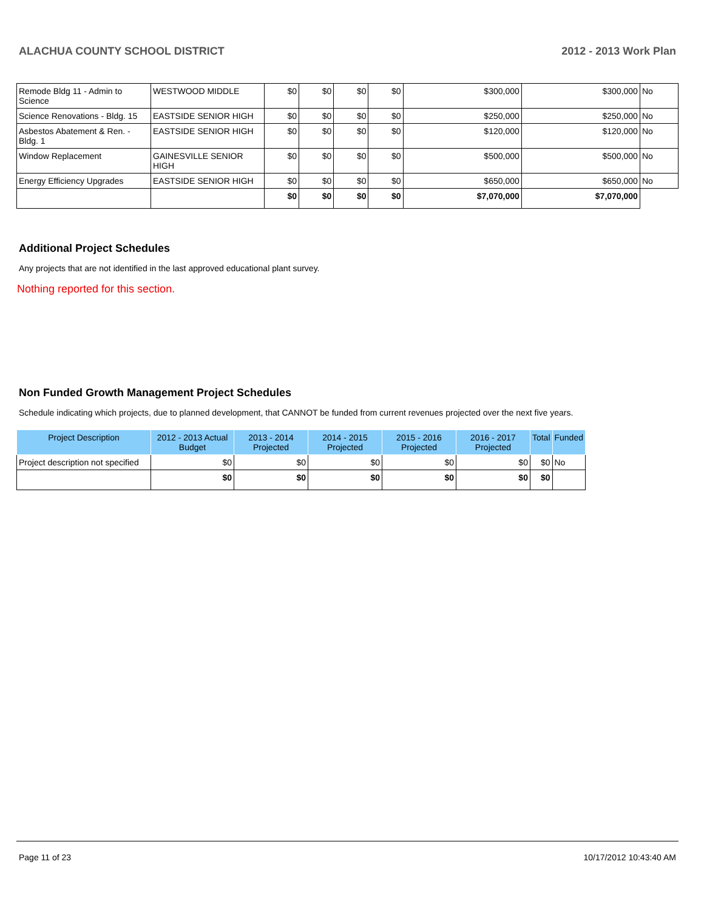ALACHUA COUNTY SCHOOL DISTRICT 2012 - 2013 Work Plan
| Remode Bldg 11 - Admin to Science | WESTWOOD MIDDLE | $0 | $0 | $0 | $0 | $300,000 | $300,000 | No |
| Science Renovations - Bldg. 15 | EASTSIDE SENIOR HIGH | $0 | $0 | $0 | $0 | $250,000 | $250,000 | No |
| Asbestos Abatement & Ren. - Bldg. 1 | EASTSIDE SENIOR HIGH | $0 | $0 | $0 | $0 | $120,000 | $120,000 | No |
| Window Replacement | GAINESVILLE SENIOR HIGH | $0 | $0 | $0 | $0 | $500,000 | $500,000 | No |
| Energy Efficiency Upgrades | EASTSIDE SENIOR HIGH | $0 | $0 | $0 | $0 | $650,000 | $650,000 | No |
| | | $0 | $0 | $0 | $0 | $7,070,000 | $7,070,000 | |
Additional Project Schedules
Any projects that are not identified in the last approved educational plant survey.
Nothing reported for this section.
Non Funded Growth Management Project Schedules
Schedule indicating which projects, due to planned development, that CANNOT be funded from current revenues projected over the next five years.
| Project Description | 2012 - 2013 Actual Budget | 2013 - 2014 Projected | 2014 - 2015 Projected | 2015 - 2016 Projected | 2016 - 2017 Projected | Total | Funded |
| --- | --- | --- | --- | --- | --- | --- | --- |
| Project description not specified | $0 | $0 | $0 | $0 | $0 | $0 | No |
| | $0 | $0 | $0 | $0 | $0 | $0 | |
Page 11 of 23 10/17/2012 10:43:40 AM